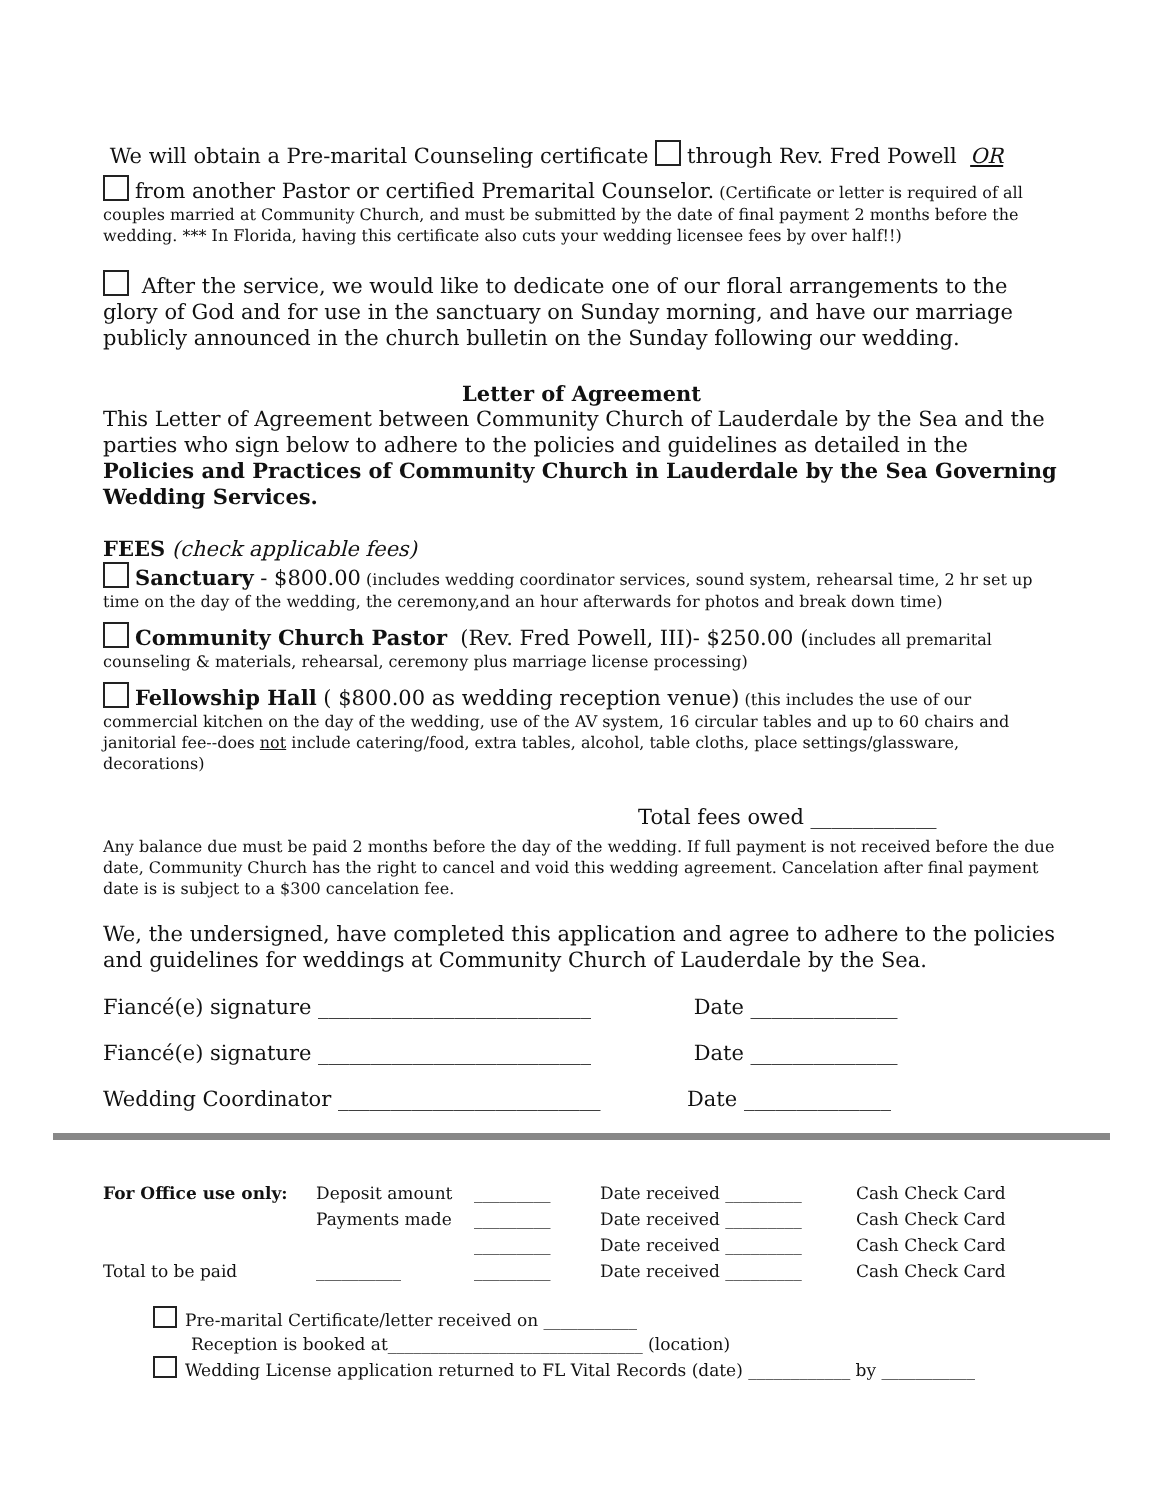We will obtain a Pre-marital Counseling certificate through Rev. Fred Powell OR
from another Pastor or certified Premarital Counselor. (Certificate or letter is required of all couples married at Community Church, and must be submitted by the date of final payment 2 months before the wedding. *** In Florida, having this certificate also cuts your wedding licensee fees by over half!!)
After the service, we would like to dedicate one of our floral arrangements to the glory of God and for use in the sanctuary on Sunday morning, and have our marriage publicly announced in the church bulletin on the Sunday following our wedding.
Letter of Agreement
This Letter of Agreement between Community Church of Lauderdale by the Sea and the parties who sign below to adhere to the policies and guidelines as detailed in the Policies and Practices of Community Church in Lauderdale by the Sea Governing Wedding Services.
FEES (check applicable fees)
Sanctuary - $800.00 (includes wedding coordinator services, sound system, rehearsal time, 2 hr set up time on the day of the wedding, the ceremony,and an hour afterwards for photos and break down time)
Community Church Pastor (Rev. Fred Powell, III)- $250.00 (includes all premarital counseling & materials, rehearsal, ceremony plus marriage license processing)
Fellowship Hall ( $800.00 as wedding reception venue) (this includes the use of our commercial kitchen on the day of the wedding, use of the AV system, 16 circular tables and up to 60 chairs and janitorial fee--does not include catering/food, extra tables, alcohol, table cloths, place settings/glassware, decorations)
Total fees owed ____________
Any balance due must be paid 2 months before the day of the wedding. If full payment is not received before the due date, Community Church has the right to cancel and void this wedding agreement. Cancelation after final payment date is is subject to a $300 cancelation fee.
We, the undersigned, have completed this application and agree to adhere to the policies and guidelines for weddings at Community Church of Lauderdale by the Sea.
Fiancé(e) signature __________________________ Date ______________
Fiancé(e) signature __________________________ Date ______________
Wedding Coordinator _________________________ Date ______________
| For Office use only: | Deposit amount | _________ | Date received _________ | Cash Check Card |
| | Payments made | _________ | Date received _________ | Cash Check Card |
| | | _________ | Date received _________ | Cash Check Card |
| Total to be paid | __________ | _________ | Date received _________ | Cash Check Card |
Pre-marital Certificate/letter received on ___________
Reception is booked at______________________________ (location)
Wedding License application returned to FL Vital Records (date) ____________ by ___________